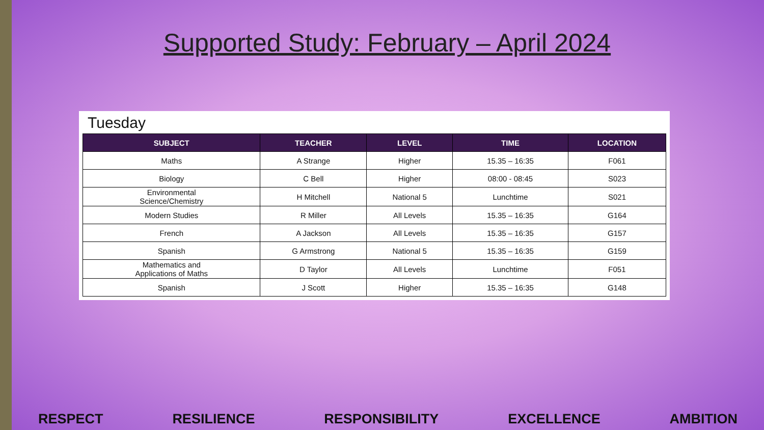Supported Study: February – April 2024
Tuesday
| SUBJECT | TEACHER | LEVEL | TIME | LOCATION |
| --- | --- | --- | --- | --- |
| Maths | A Strange | Higher | 15.35 – 16:35 | F061 |
| Biology | C Bell | Higher | 08:00 - 08:45 | S023 |
| Environmental Science/Chemistry | H Mitchell | National 5 | Lunchtime | S021 |
| Modern Studies | R Miller | All Levels | 15.35 – 16:35 | G164 |
| French | A Jackson | All Levels | 15.35 – 16:35 | G157 |
| Spanish | G Armstrong | National 5 | 15.35 – 16:35 | G159 |
| Mathematics and Applications of Maths | D Taylor | All Levels | Lunchtime | F051 |
| Spanish | J Scott | Higher | 15.35 – 16:35 | G148 |
RESPECT RESILIENCE RESPONSIBILITY EXCELLENCE AMBITION